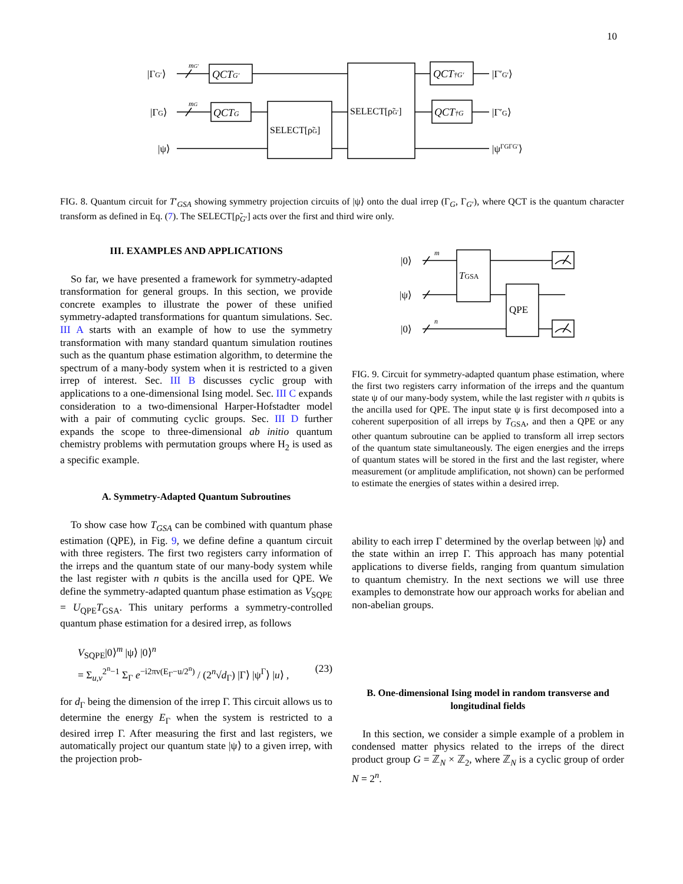10
|ΓG′⟩
mG′
QCTG′
|ΓG⟩
mG
QCTG
|ψ⟩
SELECT[ρ̃G]
SELECT[ρ̃G′]
QCT†G′
QCT†G
|Γ′G′⟩
|Γ′G⟩
|ψΓGΓG′⟩
FIG. 8. Quantum circuit for T′<sub>GSA</sub> showing symmetry projection circuits of |ψ⟩ onto the dual irrep (Γ<sub>G</sub>, Γ<sub>G′</sub>), where QCT is the quantum character transform as defined in Eq. (7). The SELECT[ρ̃<sub>G′</sub>] acts over the first and third wire only.
III. EXAMPLES AND APPLICATIONS
So far, we have presented a framework for symmetry-adapted transformation for general groups. In this section, we provide concrete examples to illustrate the power of these unified symmetry-adapted transformations for quantum simulations. Sec. III A starts with an example of how to use the symmetry transformation with many standard quantum simulation routines such as the quantum phase estimation algorithm, to determine the spectrum of a many-body system when it is restricted to a given irrep of interest. Sec. III B discusses cyclic group with applications to a one-dimensional Ising model. Sec. III C expands consideration to a two-dimensional Harper-Hofstadter model with a pair of commuting cyclic groups. Sec. III D further expands the scope to three-dimensional ab initio quantum chemistry problems with permutation groups where H<sub>2</sub> is used as a specific example.
A. Symmetry-Adapted Quantum Subroutines
To show case how T<sub>GSA</sub> can be combined with quantum phase estimation (QPE), in Fig. 9, we define define a quantum circuit with three registers. The first two registers carry information of the irreps and the quantum state of our many-body system while the last register with n qubits is the ancilla used for QPE. We define the symmetry-adapted quantum phase estimation as V<sub>SQPE</sub> = U<sub>QPE</sub>T<sub>GSA</sub>. This unitary performs a symmetry-controlled quantum phase estimation for a desired irrep, as follows
V<sub>SQPE</sub>|0⟩<sup>m</sup> |ψ⟩ |0⟩<sup>n</sup>
= Σ<sub>u,v</sub><sup>2<sup>n</sup>−1</sup> Σ<sub>Γ</sub> e<sup>−i2πv(E<sub>Γ</sub>−u/2<sup>n</sup>)</sup> / (2<sup>n</sup>√d<sub>Γ</sub>) |Γ⟩ |ψ<sup>Γ</sup>⟩ |u⟩ , (23)
for d<sub>Γ</sub> being the dimension of the irrep Γ. This circuit allows us to determine the energy E<sub>Γ</sub> when the system is restricted to a desired irrep Γ. After measuring the first and last registers, we automatically project our quantum state |ψ⟩ to a given irrep, with the projection prob-
|0⟩
|ψ⟩
|0⟩
m
n
TGSA
QPE
FIG. 9. Circuit for symmetry-adapted quantum phase estimation, where the first two registers carry information of the irreps and the quantum state ψ of our many-body system, while the last register with n qubits is the ancilla used for QPE. The input state ψ is first decomposed into a coherent superposition of all irreps by T<sub>GSA</sub>, and then a QPE or any other quantum subroutine can be applied to transform all irrep sectors of the quantum state simultaneously. The eigen energies and the irreps of quantum states will be stored in the first and the last register, where measurement (or amplitude amplification, not shown) can be performed to estimate the energies of states within a desired irrep.
ability to each irrep Γ determined by the overlap between |ψ⟩ and the state within an irrep Γ. This approach has many potential applications to diverse fields, ranging from quantum simulation to quantum chemistry. In the next sections we will use three examples to demonstrate how our approach works for abelian and non-abelian groups.
B. One-dimensional Ising model in random transverse and longitudinal fields
In this section, we consider a simple example of a problem in condensed matter physics related to the irreps of the direct product group G = ℤ<sub>N</sub> × ℤ<sub>2</sub>, where ℤ<sub>N</sub> is a cyclic group of order N = 2<sup>n</sup>.